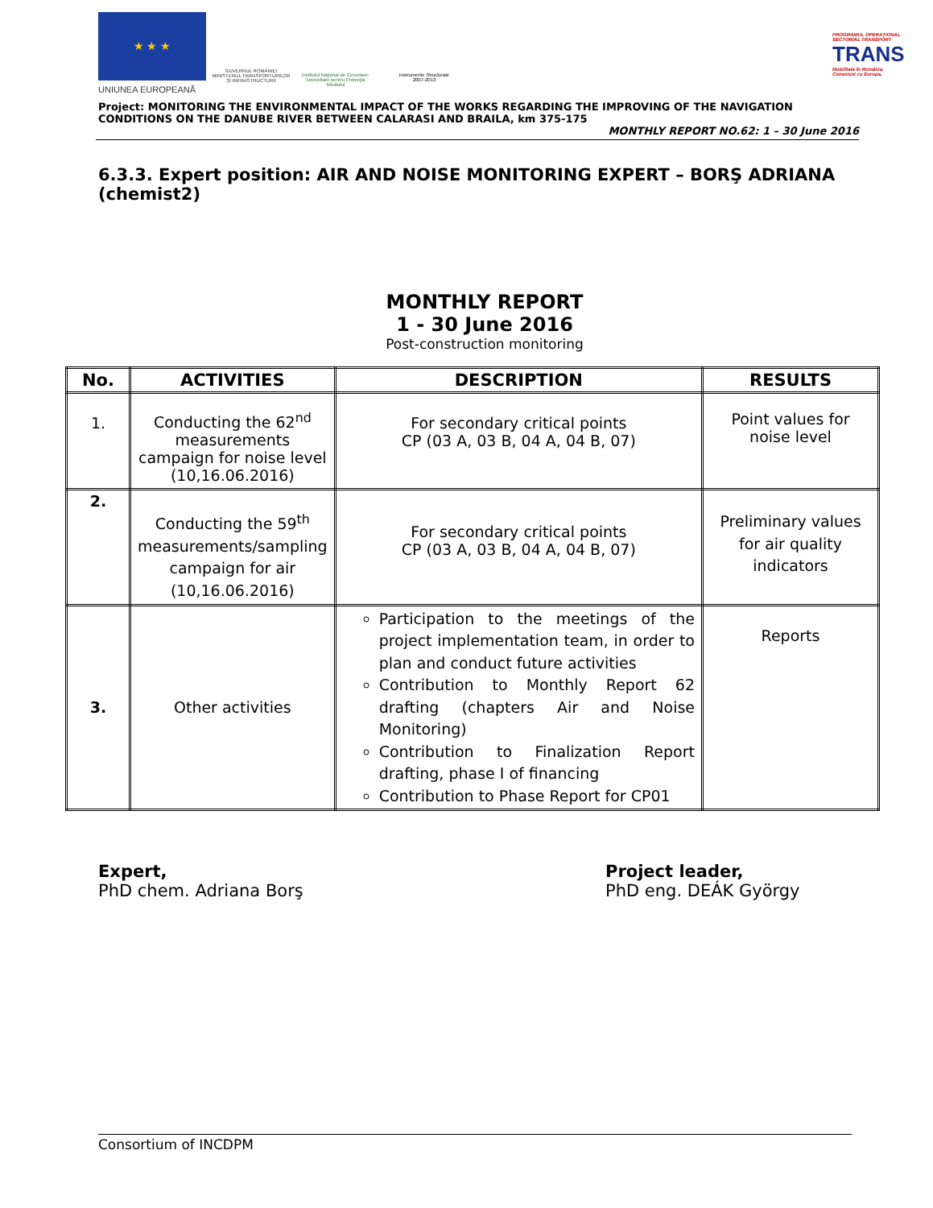★ ★ ★
UNIUNEA EUROPEANĂ
GUVERNUL ROMÂNIEI
MINISTERUL TRANSPORTURILOR
ŞI INFRASTRUCTURII
Institutul Naţional de Cercetare-Dezvoltare pentru Protecţia Mediului
Instrumente Structurale
2007-2013
PROGRAMUL OPERAŢIONAL SECTORIAL TRANSPORT
TRANS
Mobilitate în România. Conexiuni cu Europa.
Project: MONITORING THE ENVIRONMENTAL IMPACT OF THE WORKS REGARDING THE IMPROVING OF THE NAVIGATION CONDITIONS ON THE DANUBE RIVER BETWEEN CALARASI AND BRAILA, km 375-175
MONTHLY REPORT NO. 62: 1 – 30 June 2016
6.3.3. Expert position: AIR AND NOISE MONITORING EXPERT – BORŞ ADRIANA (chemist2)
MONTHLY REPORT
1 - 30 June 2016
Post-construction monitoring
| No. | ACTIVITIES | DESCRIPTION | RESULTS |
| --- | --- | --- | --- |
| 1. | Conducting the 62<sup>nd</sup> measurements campaign for noise level (10,16.06.2016) | For secondary critical points CP (03 A, 03 B, 04 A, 04 B, 07) | Point values for noise level |
| 2. | Conducting the 59<sup>th</sup> measurements/sampling campaign for air (10,16.06.2016) | For secondary critical points CP (03 A, 03 B, 04 A, 04 B, 07) | Preliminary values for air quality indicators |
| 3. | Other activities | Participation to the meetings of the project implementation team, in order to plan and conduct future activities Contribution to Monthly Report 62 drafting (chapters Air and Noise Monitoring) Contribution to Finalization Report drafting, phase I of financing Contribution to Phase Report for CP01 | Reports |
Expert,
PhD chem. Adriana Borş
Project leader,
PhD eng. DEÁK György
Consortium of INCDPM